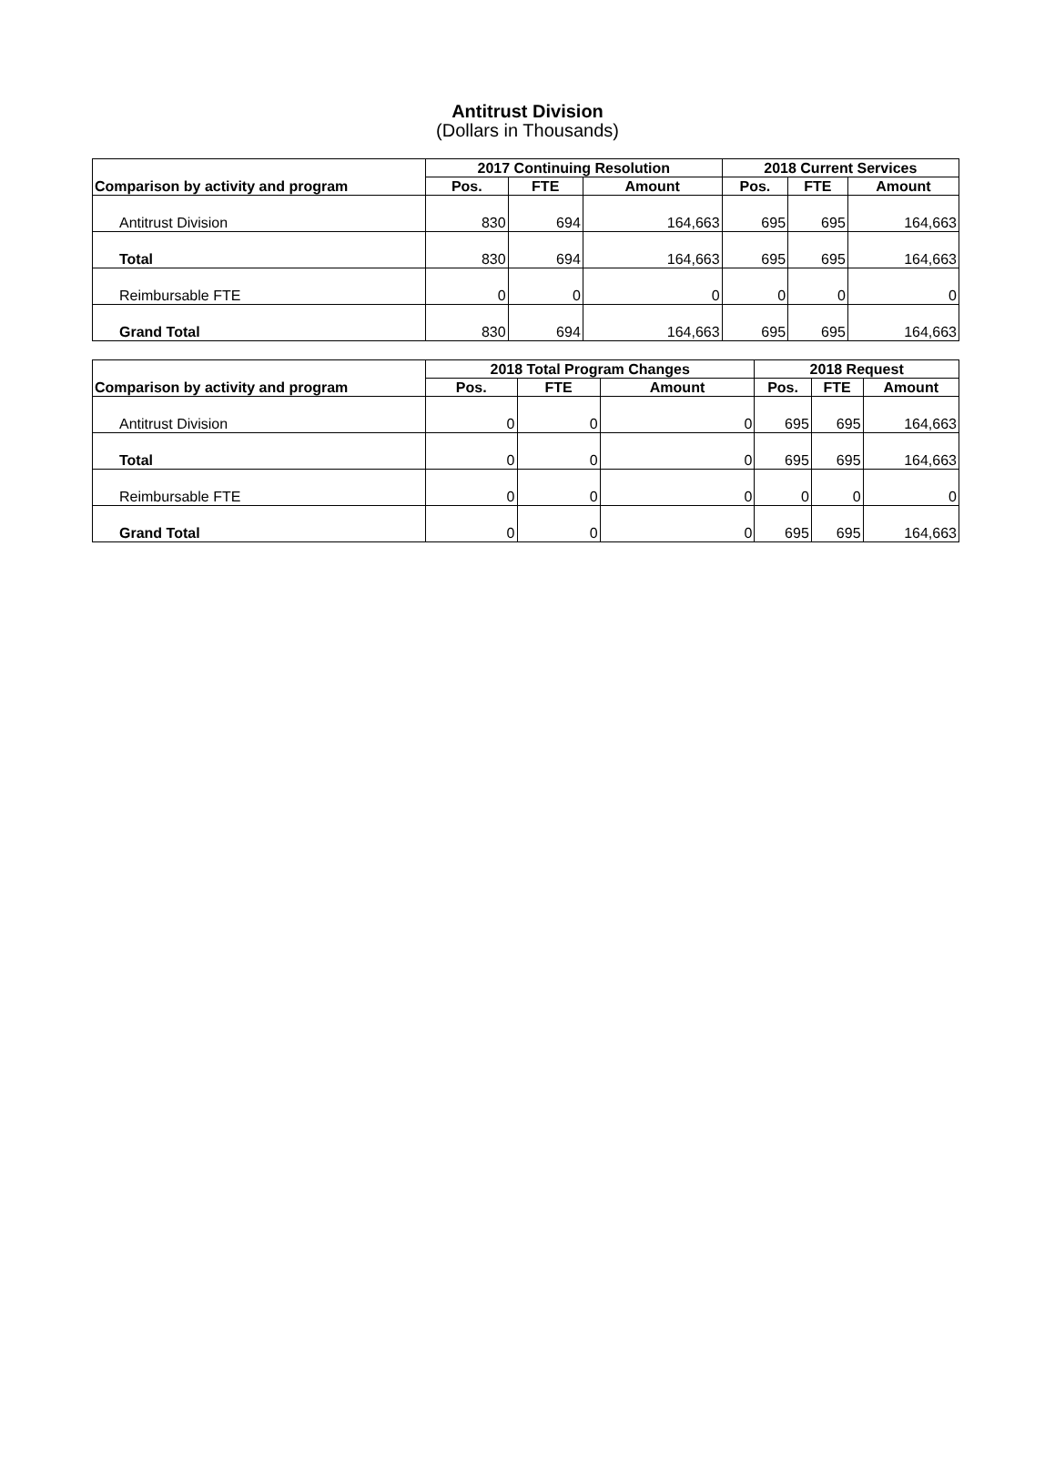Antitrust Division
(Dollars in Thousands)
| Comparison by activity and program | 2017 Continuing Resolution | | | 2018 Current Services | | |
| --- | --- | --- | --- | --- | --- | --- |
| | Pos. | FTE | Amount | Pos. | FTE | Amount |
| Antitrust Division | 830 | 694 | 164,663 | 695 | 695 | 164,663 |
| Total | 830 | 694 | 164,663 | 695 | 695 | 164,663 |
| Reimbursable FTE | 0 | 0 | 0 | 0 | 0 | 0 |
| Grand Total | 830 | 694 | 164,663 | 695 | 695 | 164,663 |
| Comparison by activity and program | 2018 Total Program Changes | | | 2018 Request | | |
| --- | --- | --- | --- | --- | --- | --- |
| | Pos. | FTE | Amount | Pos. | FTE | Amount |
| Antitrust Division | 0 | 0 | 0 | 695 | 695 | 164,663 |
| Total | 0 | 0 | 0 | 695 | 695 | 164,663 |
| Reimbursable FTE | 0 | 0 | 0 | 0 | 0 | 0 |
| Grand Total | 0 | 0 | 0 | 695 | 695 | 164,663 |